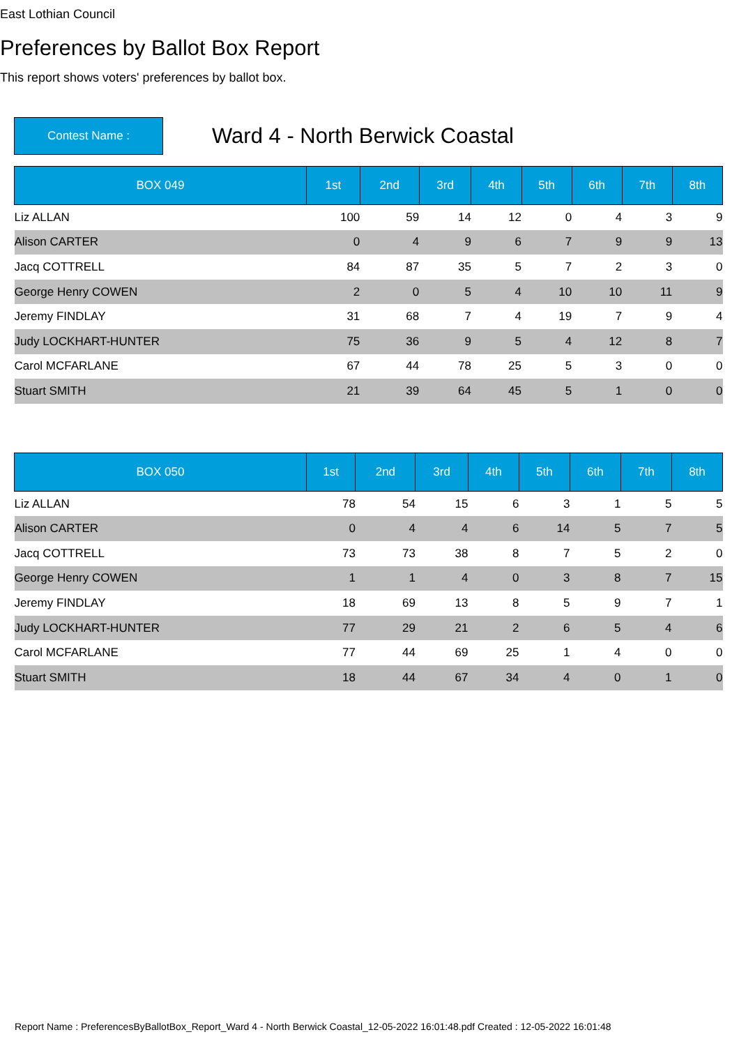East Lothian Council
Preferences by Ballot Box Report
This report shows voters' preferences by ballot box.
Contest Name :
Ward 4 - North Berwick Coastal
| BOX 049 | 1st | 2nd | 3rd | 4th | 5th | 6th | 7th | 8th |
| --- | --- | --- | --- | --- | --- | --- | --- | --- |
| Liz ALLAN | 100 | 59 | 14 | 12 | 0 | 4 | 3 | 9 |
| Alison CARTER | 0 | 4 | 9 | 6 | 7 | 9 | 9 | 13 |
| Jacq COTTRELL | 84 | 87 | 35 | 5 | 7 | 2 | 3 | 0 |
| George Henry COWEN | 2 | 0 | 5 | 4 | 10 | 10 | 11 | 9 |
| Jeremy FINDLAY | 31 | 68 | 7 | 4 | 19 | 7 | 9 | 4 |
| Judy LOCKHART-HUNTER | 75 | 36 | 9 | 5 | 4 | 12 | 8 | 7 |
| Carol MCFARLANE | 67 | 44 | 78 | 25 | 5 | 3 | 0 | 0 |
| Stuart SMITH | 21 | 39 | 64 | 45 | 5 | 1 | 0 | 0 |
| BOX 050 | 1st | 2nd | 3rd | 4th | 5th | 6th | 7th | 8th |
| --- | --- | --- | --- | --- | --- | --- | --- | --- |
| Liz ALLAN | 78 | 54 | 15 | 6 | 3 | 1 | 5 | 5 |
| Alison CARTER | 0 | 4 | 4 | 6 | 14 | 5 | 7 | 5 |
| Jacq COTTRELL | 73 | 73 | 38 | 8 | 7 | 5 | 2 | 0 |
| George Henry COWEN | 1 | 1 | 4 | 0 | 3 | 8 | 7 | 15 |
| Jeremy FINDLAY | 18 | 69 | 13 | 8 | 5 | 9 | 7 | 1 |
| Judy LOCKHART-HUNTER | 77 | 29 | 21 | 2 | 6 | 5 | 4 | 6 |
| Carol MCFARLANE | 77 | 44 | 69 | 25 | 1 | 4 | 0 | 0 |
| Stuart SMITH | 18 | 44 | 67 | 34 | 4 | 0 | 1 | 0 |
Report Name : PreferencesByBallotBox_Report_Ward 4 - North Berwick Coastal_12-05-2022 16:01:48.pdf Created : 12-05-2022 16:01:48